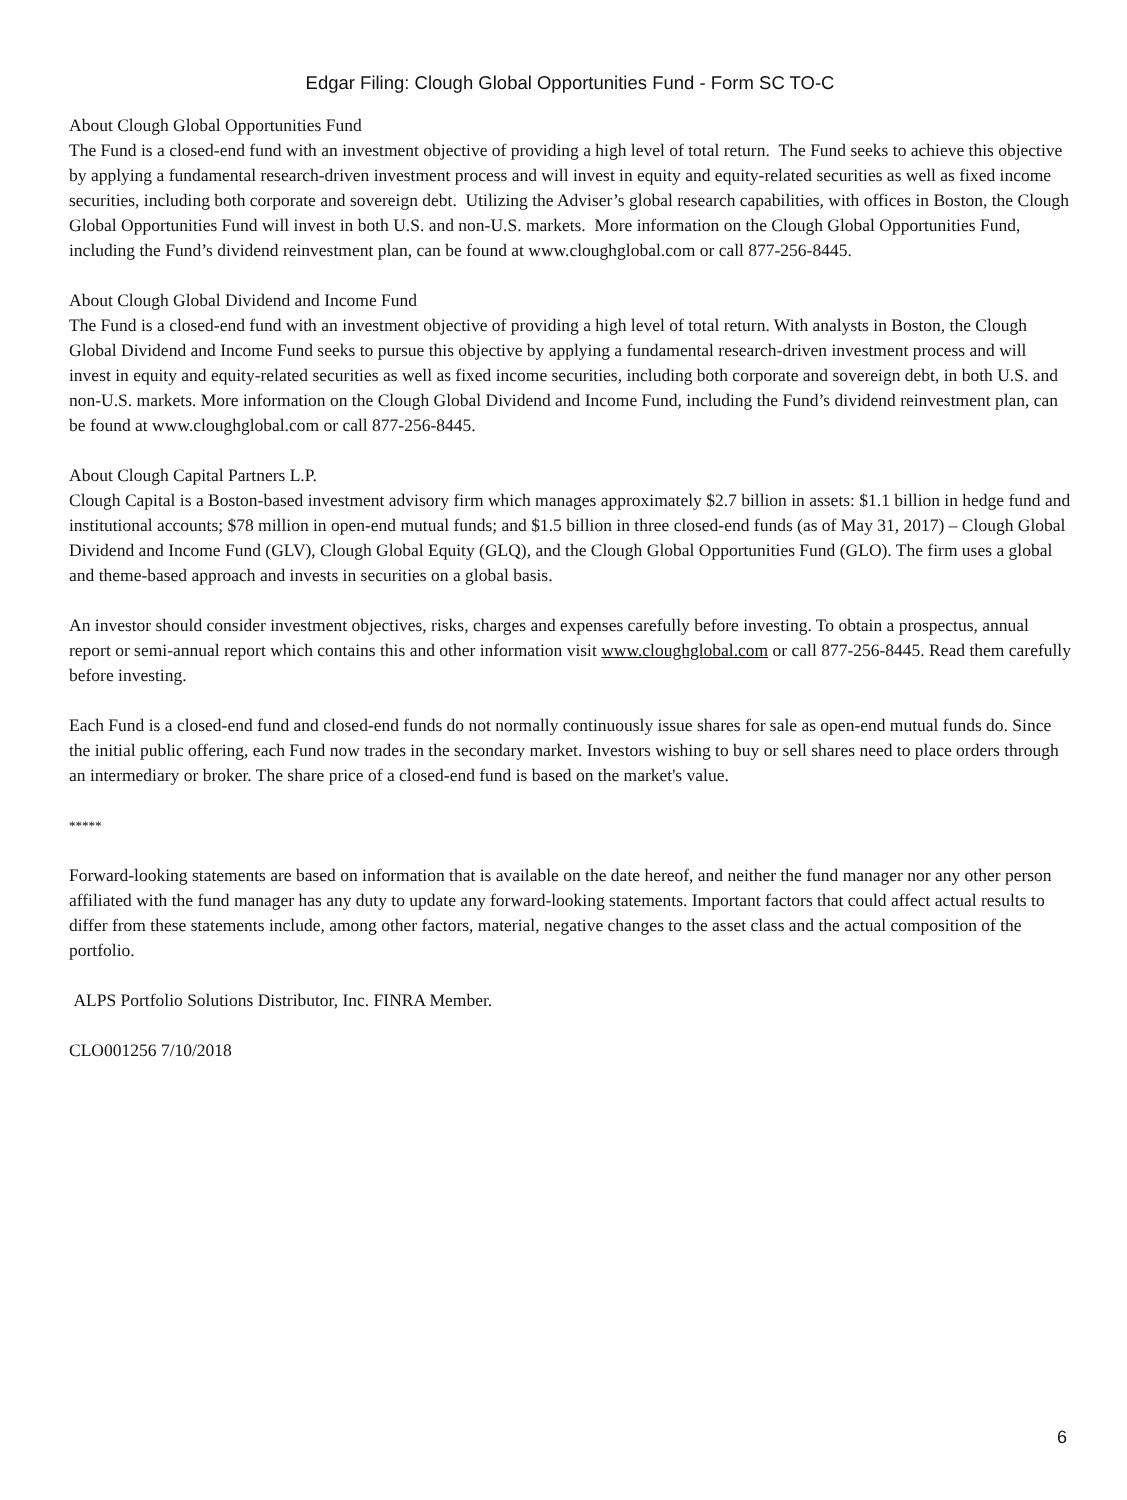Edgar Filing: Clough Global Opportunities Fund - Form SC TO-C
About Clough Global Opportunities Fund
The Fund is a closed-end fund with an investment objective of providing a high level of total return. The Fund seeks to achieve this objective by applying a fundamental research-driven investment process and will invest in equity and equity-related securities as well as fixed income securities, including both corporate and sovereign debt. Utilizing the Adviser’s global research capabilities, with offices in Boston, the Clough Global Opportunities Fund will invest in both U.S. and non-U.S. markets. More information on the Clough Global Opportunities Fund, including the Fund’s dividend reinvestment plan, can be found at www.cloughglobal.com or call 877-256-8445.
About Clough Global Dividend and Income Fund
The Fund is a closed-end fund with an investment objective of providing a high level of total return. With analysts in Boston, the Clough Global Dividend and Income Fund seeks to pursue this objective by applying a fundamental research-driven investment process and will invest in equity and equity-related securities as well as fixed income securities, including both corporate and sovereign debt, in both U.S. and non-U.S. markets. More information on the Clough Global Dividend and Income Fund, including the Fund’s dividend reinvestment plan, can be found at www.cloughglobal.com or call 877-256-8445.
About Clough Capital Partners L.P.
Clough Capital is a Boston-based investment advisory firm which manages approximately $2.7 billion in assets: $1.1 billion in hedge fund and institutional accounts; $78 million in open-end mutual funds; and $1.5 billion in three closed-end funds (as of May 31, 2017) – Clough Global Dividend and Income Fund (GLV), Clough Global Equity (GLQ), and the Clough Global Opportunities Fund (GLO). The firm uses a global and theme-based approach and invests in securities on a global basis.
An investor should consider investment objectives, risks, charges and expenses carefully before investing. To obtain a prospectus, annual report or semi-annual report which contains this and other information visit www.cloughglobal.com or call 877-256-8445. Read them carefully before investing.
Each Fund is a closed-end fund and closed-end funds do not normally continuously issue shares for sale as open-end mutual funds do. Since the initial public offering, each Fund now trades in the secondary market. Investors wishing to buy or sell shares need to place orders through an intermediary or broker. The share price of a closed-end fund is based on the market's value.
*****
Forward-looking statements are based on information that is available on the date hereof, and neither the fund manager nor any other person affiliated with the fund manager has any duty to update any forward-looking statements. Important factors that could affect actual results to differ from these statements include, among other factors, material, negative changes to the asset class and the actual composition of the portfolio.
ALPS Portfolio Solutions Distributor, Inc. FINRA Member.
CLO001256 7/10/2018
6